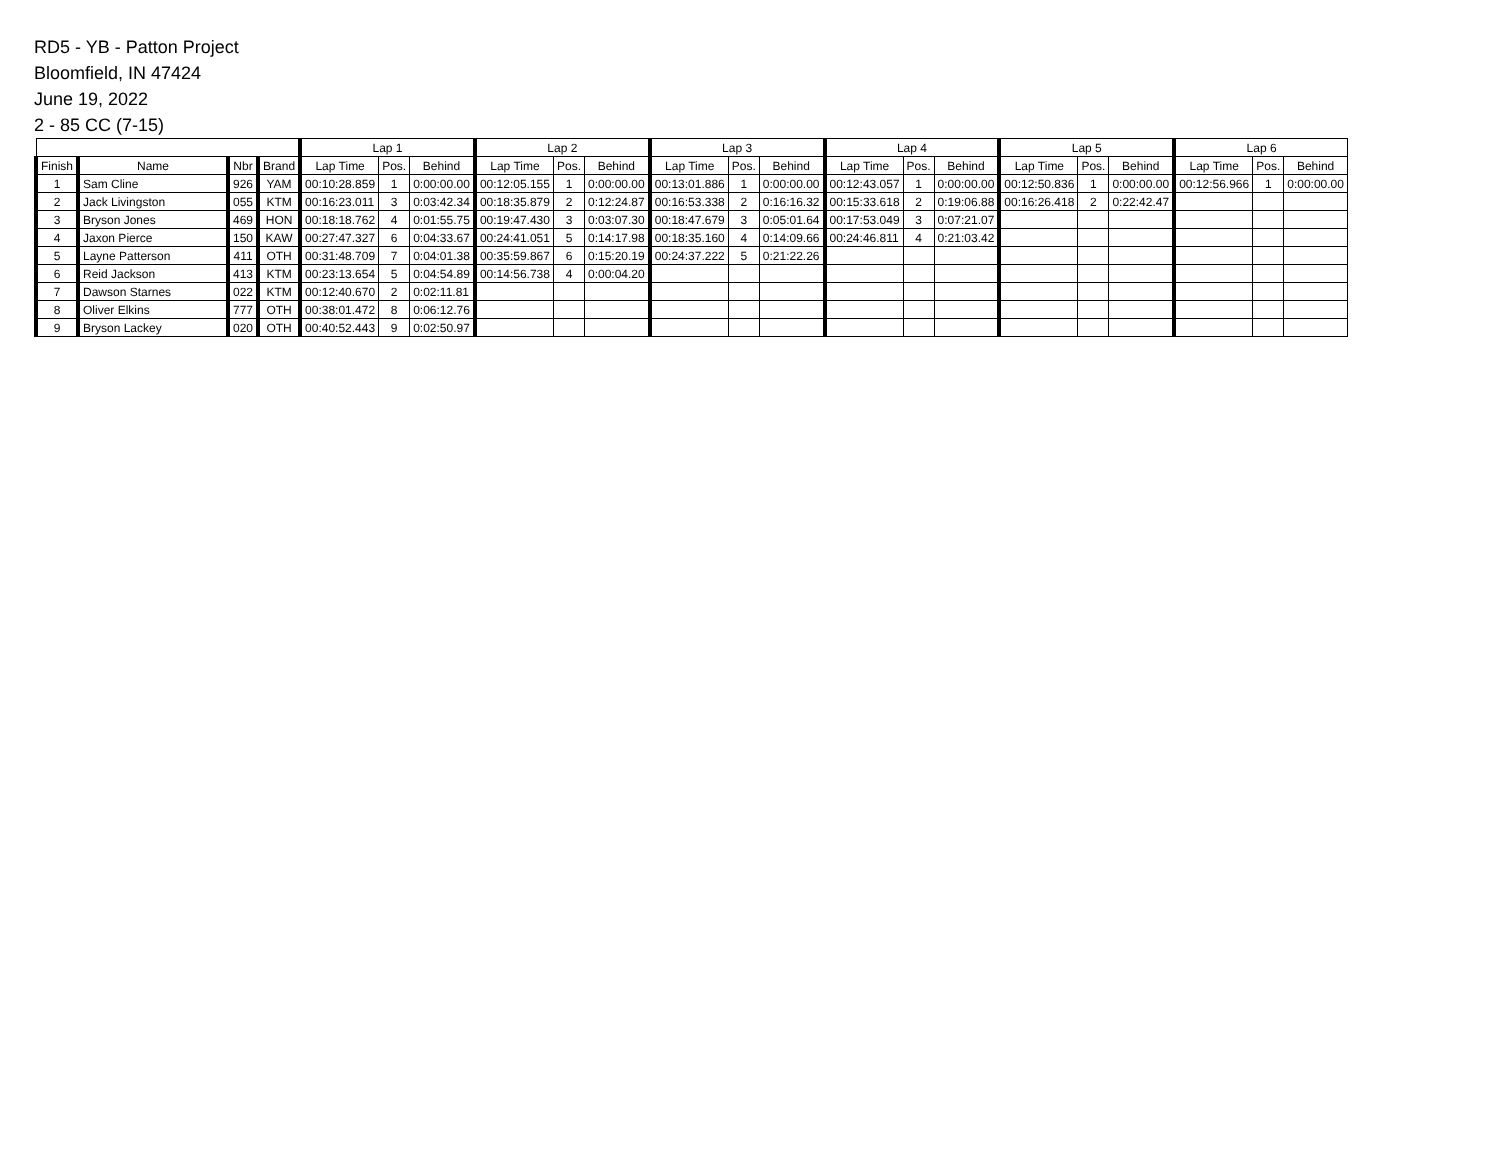RD5 - YB - Patton Project
Bloomfield, IN 47424
June 19, 2022
2 - 85 CC (7-15)
| | | | | Lap 1 | | | Lap 2 | | | Lap 3 | | | Lap 4 | | | Lap 5 | | | Lap 6 | | |
| --- | --- | --- | --- | --- | --- | --- | --- | --- | --- | --- | --- | --- | --- | --- | --- | --- | --- | --- | --- | --- | --- |
| Finish | Name | Nbr | Brand | Lap Time | Pos. | Behind | Lap Time | Pos. | Behind | Lap Time | Pos. | Behind | Lap Time | Pos. | Behind | Lap Time | Pos. | Behind | Lap Time | Pos. | Behind |
| 1 | Sam Cline | 926 | YAM | 00:10:28.859 | 1 | 0:00:00.00 | 00:12:05.155 | 1 | 0:00:00.00 | 00:13:01.886 | 1 | 0:00:00.00 | 00:12:43.057 | 1 | 0:00:00.00 | 00:12:50.836 | 1 | 0:00:00.00 | 00:12:56.966 | 1 | 0:00:00.00 |
| 2 | Jack Livingston | 055 | KTM | 00:16:23.011 | 3 | 0:03:42.34 | 00:18:35.879 | 2 | 0:12:24.87 | 00:16:53.338 | 2 | 0:16:16.32 | 00:15:33.618 | 2 | 0:19:06.88 | 00:16:26.418 | 2 | 0:22:42.47 | | | |
| 3 | Bryson Jones | 469 | HON | 00:18:18.762 | 4 | 0:01:55.75 | 00:19:47.430 | 3 | 0:03:07.30 | 00:18:47.679 | 3 | 0:05:01.64 | 00:17:53.049 | 3 | 0:07:21.07 | | | | | | |
| 4 | Jaxon Pierce | 150 | KAW | 00:27:47.327 | 6 | 0:04:33.67 | 00:24:41.051 | 5 | 0:14:17.98 | 00:18:35.160 | 4 | 0:14:09.66 | 00:24:46.811 | 4 | 0:21:03.42 | | | | | | |
| 5 | Layne Patterson | 411 | OTH | 00:31:48.709 | 7 | 0:04:01.38 | 00:35:59.867 | 6 | 0:15:20.19 | 00:24:37.222 | 5 | 0:21:22.26 | | | | | | | | | |
| 6 | Reid Jackson | 413 | KTM | 00:23:13.654 | 5 | 0:04:54.89 | 00:14:56.738 | 4 | 0:00:04.20 | | | | | | | | | | | | |
| 7 | Dawson Starnes | 022 | KTM | 00:12:40.670 | 2 | 0:02:11.81 | | | | | | | | | | | | | | | |
| 8 | Oliver Elkins | 777 | OTH | 00:38:01.472 | 8 | 0:06:12.76 | | | | | | | | | | | | | | | |
| 9 | Bryson Lackey | 020 | OTH | 00:40:52.443 | 9 | 0:02:50.97 | | | | | | | | | | | | | | | |